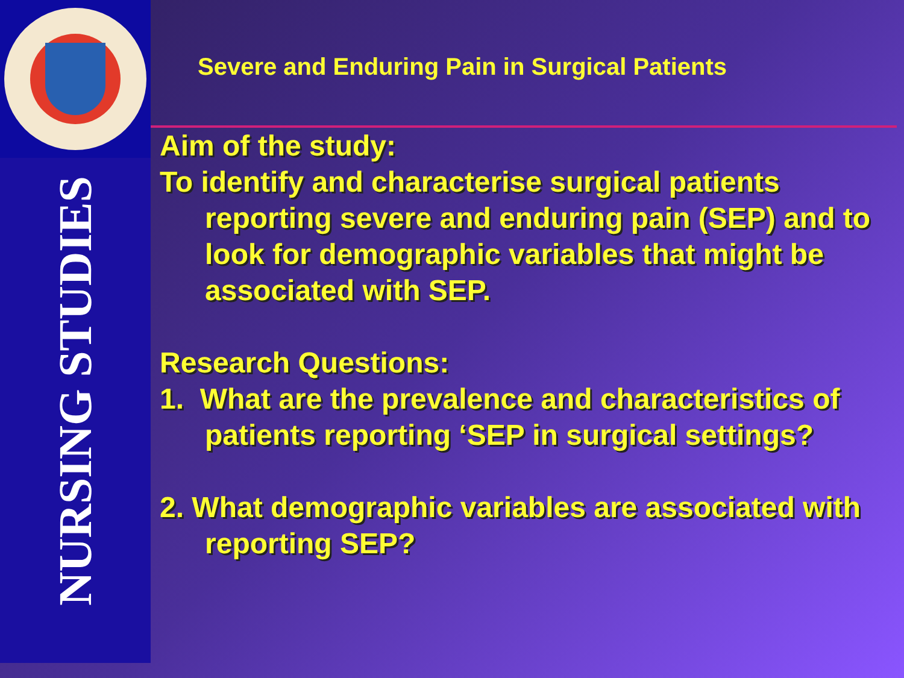NURSING STUDIES
Severe and Enduring Pain in Surgical Patients
Aim of the study:
To identify and characterise surgical patients reporting severe and enduring pain (SEP) and to look for demographic variables that might be associated with SEP.
Research Questions:
1. What are the prevalence and characteristics of patients reporting ‘SEP in surgical settings?
2. What demographic variables are associated with reporting SEP?